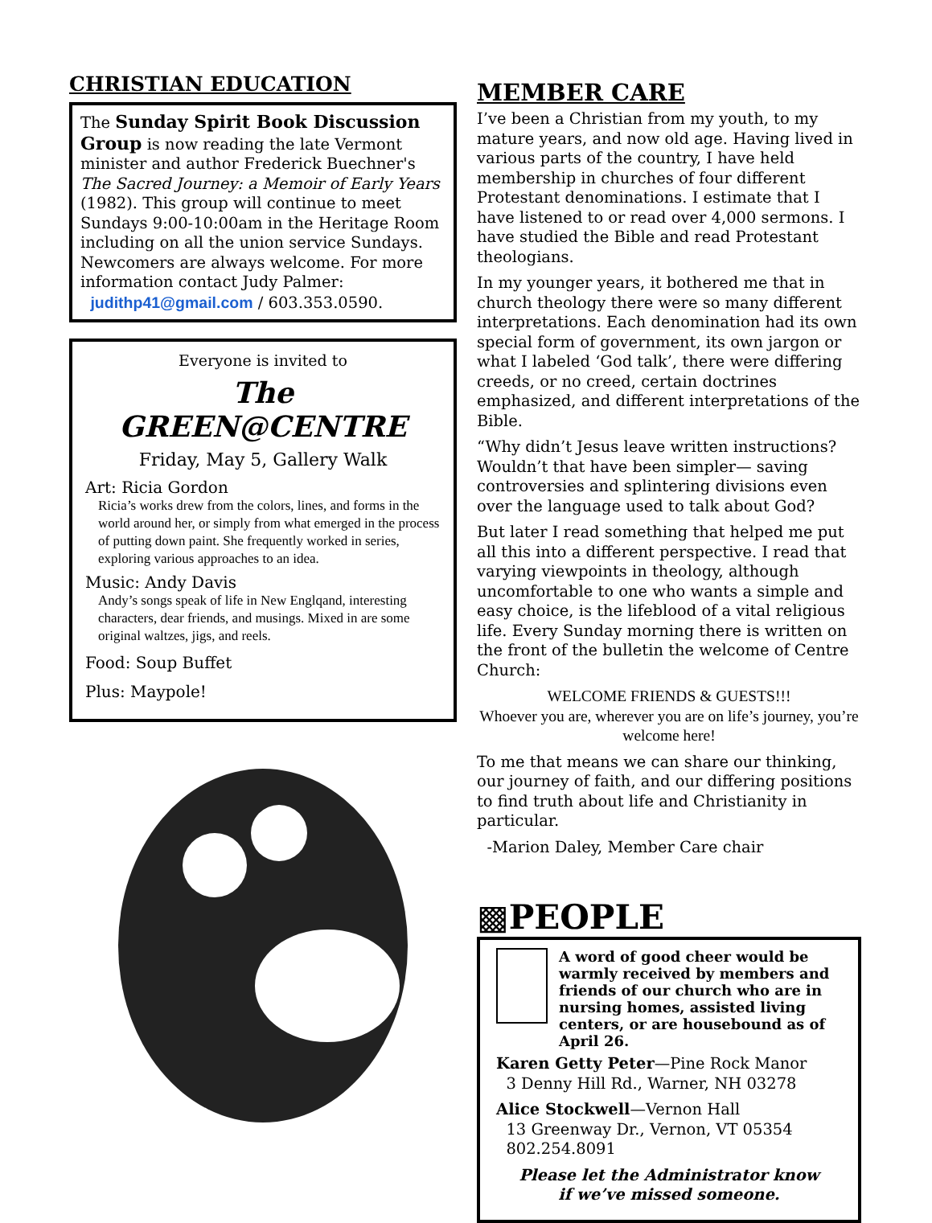CHRISTIAN EDUCATION
The Sunday Spirit Book Discussion Group is now reading the late Vermont minister and author Frederick Buechner's The Sacred Journey: a Memoir of Early Years (1982). This group will continue to meet Sundays 9:00-10:00am in the Heritage Room including on all the union service Sundays. Newcomers are always welcome. For more information contact Judy Palmer:
judithp41@gmail.com / 603.353.0590.
Everyone is invited to
The GREEN@CENTRE
Friday, May 5, Gallery Walk
Art: Ricia Gordon
Ricia’s works drew from the colors, lines, and forms in the world around her, or simply from what emerged in the process of putting down paint. She frequently worked in series, exploring various approaches to an idea.
Music: Andy Davis
Andy’s songs speak of life in New Englqand, interesting characters, dear friends, and musings. Mixed in are some original waltzes, jigs, and reels.
Food: Soup Buffet
Plus: Maypole!
MEMBER CARE
I’ve been a Christian from my youth, to my mature years, and now old age. Having lived in various parts of the country, I have held membership in churches of four different Protestant denominations. I estimate that I have listened to or read over 4,000 sermons. I have studied the Bible and read Protestant theologians.
In my younger years, it bothered me that in church theology there were so many different interpretations. Each denomination had its own special form of government, its own jargon or what I labeled ‘God talk’, there were differing creeds, or no creed, certain doctrines emphasized, and different interpretations of the Bible.
“Why didn’t Jesus leave written instructions? Wouldn’t that have been simpler— saving controversies and splintering divisions even over the language used to talk about God?
But later I read something that helped me put all this into a different perspective. I read that varying viewpoints in theology, although uncomfortable to one who wants a simple and easy choice, is the lifeblood of a vital religious life. Every Sunday morning there is written on the front of the bulletin the welcome of Centre Church:
WELCOME FRIENDS & GUESTS!!!
Whoever you are, wherever you are on life’s journey, you’re welcome here!
To me that means we can share our thinking, our journey of faith, and our differing positions to find truth about life and Christianity in particular.
-Marion Daley, Member Care chair
▩PEOPLE
A word of good cheer would be warmly received by members and friends of our church who are in nursing homes, assisted living centers, or are housebound as of April 26.
Karen Getty Peter—Pine Rock Manor
3 Denny Hill Rd., Warner, NH 03278
Alice Stockwell—Vernon Hall
13 Greenway Dr., Vernon, VT 05354
802.254.8091
Please let the Administrator know
if we’ve missed someone.